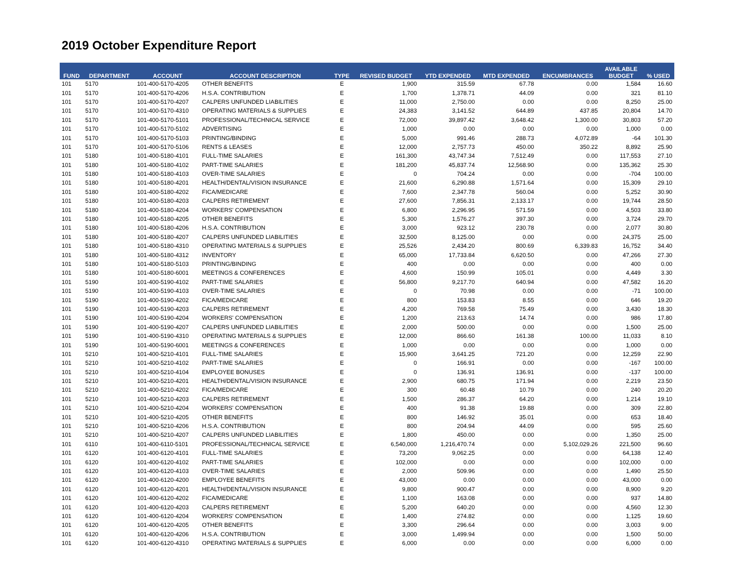2019 October Expenditure Report
| FUND | DEPARTMENT | ACCOUNT | ACCOUNT DESCRIPTION | TYPE | REVISED BUDGET | YTD EXPENDED | MTD EXPENDED | ENCUMBRANCES | AVAILABLE BUDGET | % USED |
| --- | --- | --- | --- | --- | --- | --- | --- | --- | --- | --- |
| 101 | 5170 | 101-400-5170-4205 | OTHER BENEFITS | E | 1,900 | 315.59 | 67.78 | 0.00 | 1,584 | 16.60 |
| 101 | 5170 | 101-400-5170-4206 | H.S.A. CONTRIBUTION | E | 1,700 | 1,378.71 | 44.09 | 0.00 | 321 | 81.10 |
| 101 | 5170 | 101-400-5170-4207 | CALPERS UNFUNDED LIABILITIES | E | 11,000 | 2,750.00 | 0.00 | 0.00 | 8,250 | 25.00 |
| 101 | 5170 | 101-400-5170-4310 | OPERATING MATERIALS & SUPPLIES | E | 24,383 | 3,141.52 | 644.89 | 437.85 | 20,804 | 14.70 |
| 101 | 5170 | 101-400-5170-5101 | PROFESSIONAL/TECHNICAL SERVICE | E | 72,000 | 39,897.42 | 3,648.42 | 1,300.00 | 30,803 | 57.20 |
| 101 | 5170 | 101-400-5170-5102 | ADVERTISING | E | 1,000 | 0.00 | 0.00 | 0.00 | 1,000 | 0.00 |
| 101 | 5170 | 101-400-5170-5103 | PRINTING/BINDING | E | 5,000 | 991.46 | 288.73 | 4,072.89 | -64 | 101.30 |
| 101 | 5170 | 101-400-5170-5106 | RENTS & LEASES | E | 12,000 | 2,757.73 | 450.00 | 350.22 | 8,892 | 25.90 |
| 101 | 5180 | 101-400-5180-4101 | FULL-TIME SALARIES | E | 161,300 | 43,747.34 | 7,512.49 | 0.00 | 117,553 | 27.10 |
| 101 | 5180 | 101-400-5180-4102 | PART-TIME SALARIES | E | 181,200 | 45,837.74 | 12,568.90 | 0.00 | 135,362 | 25.30 |
| 101 | 5180 | 101-400-5180-4103 | OVER-TIME SALARIES | E | 0 | 704.24 | 0.00 | 0.00 | -704 | 100.00 |
| 101 | 5180 | 101-400-5180-4201 | HEALTH/DENTAL/VISION INSURANCE | E | 21,600 | 6,290.88 | 1,571.64 | 0.00 | 15,309 | 29.10 |
| 101 | 5180 | 101-400-5180-4202 | FICA/MEDICARE | E | 7,600 | 2,347.78 | 560.04 | 0.00 | 5,252 | 30.90 |
| 101 | 5180 | 101-400-5180-4203 | CALPERS RETIREMENT | E | 27,600 | 7,856.31 | 2,133.17 | 0.00 | 19,744 | 28.50 |
| 101 | 5180 | 101-400-5180-4204 | WORKERS' COMPENSATION | E | 6,800 | 2,296.95 | 571.59 | 0.00 | 4,503 | 33.80 |
| 101 | 5180 | 101-400-5180-4205 | OTHER BENEFITS | E | 5,300 | 1,576.27 | 397.30 | 0.00 | 3,724 | 29.70 |
| 101 | 5180 | 101-400-5180-4206 | H.S.A. CONTRIBUTION | E | 3,000 | 923.12 | 230.78 | 0.00 | 2,077 | 30.80 |
| 101 | 5180 | 101-400-5180-4207 | CALPERS UNFUNDED LIABILITIES | E | 32,500 | 8,125.00 | 0.00 | 0.00 | 24,375 | 25.00 |
| 101 | 5180 | 101-400-5180-4310 | OPERATING MATERIALS & SUPPLIES | E | 25,526 | 2,434.20 | 800.69 | 6,339.83 | 16,752 | 34.40 |
| 101 | 5180 | 101-400-5180-4312 | INVENTORY | E | 65,000 | 17,733.84 | 6,620.50 | 0.00 | 47,266 | 27.30 |
| 101 | 5180 | 101-400-5180-5103 | PRINTING/BINDING | E | 400 | 0.00 | 0.00 | 0.00 | 400 | 0.00 |
| 101 | 5180 | 101-400-5180-6001 | MEETINGS & CONFERENCES | E | 4,600 | 150.99 | 105.01 | 0.00 | 4,449 | 3.30 |
| 101 | 5190 | 101-400-5190-4102 | PART-TIME SALARIES | E | 56,800 | 9,217.70 | 640.94 | 0.00 | 47,582 | 16.20 |
| 101 | 5190 | 101-400-5190-4103 | OVER-TIME SALARIES | E | 0 | 70.98 | 0.00 | 0.00 | -71 | 100.00 |
| 101 | 5190 | 101-400-5190-4202 | FICA/MEDICARE | E | 800 | 153.83 | 8.55 | 0.00 | 646 | 19.20 |
| 101 | 5190 | 101-400-5190-4203 | CALPERS RETIREMENT | E | 4,200 | 769.58 | 75.49 | 0.00 | 3,430 | 18.30 |
| 101 | 5190 | 101-400-5190-4204 | WORKERS' COMPENSATION | E | 1,200 | 213.63 | 14.74 | 0.00 | 986 | 17.80 |
| 101 | 5190 | 101-400-5190-4207 | CALPERS UNFUNDED LIABILITIES | E | 2,000 | 500.00 | 0.00 | 0.00 | 1,500 | 25.00 |
| 101 | 5190 | 101-400-5190-4310 | OPERATING MATERIALS & SUPPLIES | E | 12,000 | 866.60 | 161.38 | 100.00 | 11,033 | 8.10 |
| 101 | 5190 | 101-400-5190-6001 | MEETINGS & CONFERENCES | E | 1,000 | 0.00 | 0.00 | 0.00 | 1,000 | 0.00 |
| 101 | 5210 | 101-400-5210-4101 | FULL-TIME SALARIES | E | 15,900 | 3,641.25 | 721.20 | 0.00 | 12,259 | 22.90 |
| 101 | 5210 | 101-400-5210-4102 | PART-TIME SALARIES | E | 0 | 166.91 | 0.00 | 0.00 | -167 | 100.00 |
| 101 | 5210 | 101-400-5210-4104 | EMPLOYEE BONUSES | E | 0 | 136.91 | 136.91 | 0.00 | -137 | 100.00 |
| 101 | 5210 | 101-400-5210-4201 | HEALTH/DENTAL/VISION INSURANCE | E | 2,900 | 680.75 | 171.94 | 0.00 | 2,219 | 23.50 |
| 101 | 5210 | 101-400-5210-4202 | FICA/MEDICARE | E | 300 | 60.48 | 10.79 | 0.00 | 240 | 20.20 |
| 101 | 5210 | 101-400-5210-4203 | CALPERS RETIREMENT | E | 1,500 | 286.37 | 64.20 | 0.00 | 1,214 | 19.10 |
| 101 | 5210 | 101-400-5210-4204 | WORKERS' COMPENSATION | E | 400 | 91.38 | 19.88 | 0.00 | 309 | 22.80 |
| 101 | 5210 | 101-400-5210-4205 | OTHER BENEFITS | E | 800 | 146.92 | 35.01 | 0.00 | 653 | 18.40 |
| 101 | 5210 | 101-400-5210-4206 | H.S.A. CONTRIBUTION | E | 800 | 204.94 | 44.09 | 0.00 | 595 | 25.60 |
| 101 | 5210 | 101-400-5210-4207 | CALPERS UNFUNDED LIABILITIES | E | 1,800 | 450.00 | 0.00 | 0.00 | 1,350 | 25.00 |
| 101 | 6110 | 101-400-6110-5101 | PROFESSIONAL/TECHNICAL SERVICE | E | 6,540,000 | 1,216,470.74 | 0.00 | 5,102,029.26 | 221,500 | 96.60 |
| 101 | 6120 | 101-400-6120-4101 | FULL-TIME SALARIES | E | 73,200 | 9,062.25 | 0.00 | 0.00 | 64,138 | 12.40 |
| 101 | 6120 | 101-400-6120-4102 | PART-TIME SALARIES | E | 102,000 | 0.00 | 0.00 | 0.00 | 102,000 | 0.00 |
| 101 | 6120 | 101-400-6120-4103 | OVER-TIME SALARIES | E | 2,000 | 509.96 | 0.00 | 0.00 | 1,490 | 25.50 |
| 101 | 6120 | 101-400-6120-4200 | EMPLOYEE BENEFITS | E | 43,000 | 0.00 | 0.00 | 0.00 | 43,000 | 0.00 |
| 101 | 6120 | 101-400-6120-4201 | HEALTH/DENTAL/VISION INSURANCE | E | 9,800 | 900.47 | 0.00 | 0.00 | 8,900 | 9.20 |
| 101 | 6120 | 101-400-6120-4202 | FICA/MEDICARE | E | 1,100 | 163.08 | 0.00 | 0.00 | 937 | 14.80 |
| 101 | 6120 | 101-400-6120-4203 | CALPERS RETIREMENT | E | 5,200 | 640.20 | 0.00 | 0.00 | 4,560 | 12.30 |
| 101 | 6120 | 101-400-6120-4204 | WORKERS' COMPENSATION | E | 1,400 | 274.82 | 0.00 | 0.00 | 1,125 | 19.60 |
| 101 | 6120 | 101-400-6120-4205 | OTHER BENEFITS | E | 3,300 | 296.64 | 0.00 | 0.00 | 3,003 | 9.00 |
| 101 | 6120 | 101-400-6120-4206 | H.S.A. CONTRIBUTION | E | 3,000 | 1,499.94 | 0.00 | 0.00 | 1,500 | 50.00 |
| 101 | 6120 | 101-400-6120-4310 | OPERATING MATERIALS & SUPPLIES | E | 6,000 | 0.00 | 0.00 | 0.00 | 6,000 | 0.00 |